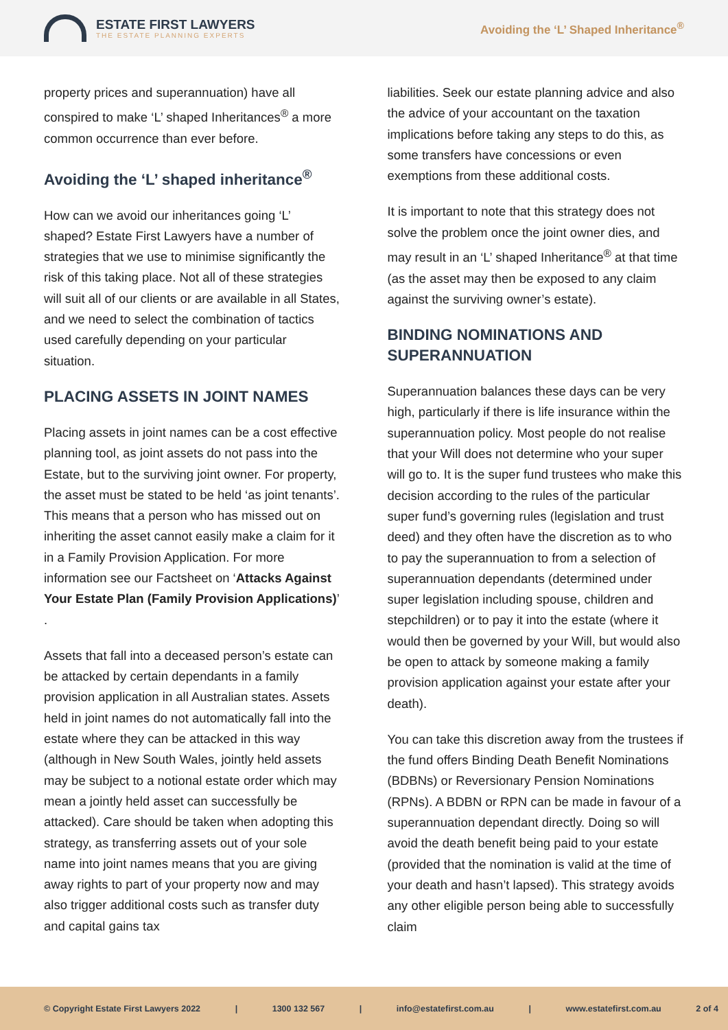ESTATE FIRST LAWYERS
THE ESTATE PLANNING EXPERTS
Avoiding the ‘L’ Shaped Inheritance<sup>®</sup>
property prices and superannuation) have all conspired to make ‘L’ shaped Inheritances<sup>®</sup> a more common occurrence than ever before.
Avoiding the ‘L’ shaped inheritance<sup>®</sup>
How can we avoid our inheritances going ‘L’ shaped? Estate First Lawyers have a number of strategies that we use to minimise significantly the risk of this taking place. Not all of these strategies will suit all of our clients or are available in all States, and we need to select the combination of tactics used carefully depending on your particular situation.
PLACING ASSETS IN JOINT NAMES
Placing assets in joint names can be a cost effective planning tool, as joint assets do not pass into the Estate, but to the surviving joint owner. For property, the asset must be stated to be held ‘as joint tenants’. This means that a person who has missed out on inheriting the asset cannot easily make a claim for it in a Family Provision Application. For more information see our Factsheet on ‘Attacks Against Your Estate Plan (Family Provision Applications)’ .
Assets that fall into a deceased person’s estate can be attacked by certain dependants in a family provision application in all Australian states. Assets held in joint names do not automatically fall into the estate where they can be attacked in this way (although in New South Wales, jointly held assets may be subject to a notional estate order which may mean a jointly held asset can successfully be attacked). Care should be taken when adopting this strategy, as transferring assets out of your sole name into joint names means that you are giving away rights to part of your property now and may also trigger additional costs such as transfer duty and capital gains tax
liabilities. Seek our estate planning advice and also the advice of your accountant on the taxation implications before taking any steps to do this, as some transfers have concessions or even exemptions from these additional costs.
It is important to note that this strategy does not solve the problem once the joint owner dies, and may result in an ‘L’ shaped Inheritance<sup>®</sup> at that time (as the asset may then be exposed to any claim against the surviving owner’s estate).
BINDING NOMINATIONS AND SUPERANNUATION
Superannuation balances these days can be very high, particularly if there is life insurance within the superannuation policy. Most people do not realise that your Will does not determine who your super will go to. It is the super fund trustees who make this decision according to the rules of the particular super fund’s governing rules (legislation and trust deed) and they often have the discretion as to who to pay the superannuation to from a selection of superannuation dependants (determined under super legislation including spouse, children and stepchildren) or to pay it into the estate (where it would then be governed by your Will, but would also be open to attack by someone making a family provision application against your estate after your death).
You can take this discretion away from the trustees if the fund offers Binding Death Benefit Nominations (BDBNs) or Reversionary Pension Nominations (RPNs). A BDBN or RPN can be made in favour of a superannuation dependant directly. Doing so will avoid the death benefit being paid to your estate (provided that the nomination is valid at the time of your death and hasn’t lapsed). This strategy avoids any other eligible person being able to successfully claim
© Copyright Estate First Lawyers 2022 | 1300 132 567 | info@estatefirst.com.au | www.estatefirst.com.au 2 of 4